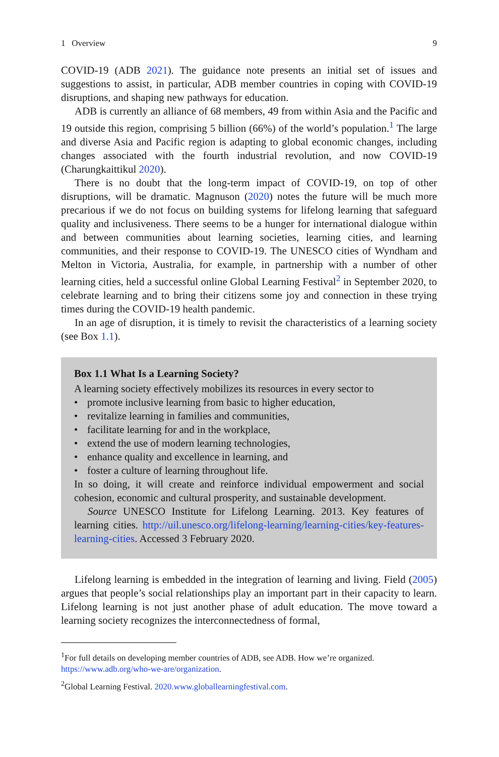1 Overview 9
COVID-19 (ADB 2021). The guidance note presents an initial set of issues and suggestions to assist, in particular, ADB member countries in coping with COVID-19 disruptions, and shaping new pathways for education.
ADB is currently an alliance of 68 members, 49 from within Asia and the Pacific and 19 outside this region, comprising 5 billion (66%) of the world’s population.<sup>1</sup> The large and diverse Asia and Pacific region is adapting to global economic changes, including changes associated with the fourth industrial revolution, and now COVID-19 (Charungkaittikul 2020).
There is no doubt that the long-term impact of COVID-19, on top of other disruptions, will be dramatic. Magnuson (2020) notes the future will be much more precarious if we do not focus on building systems for lifelong learning that safeguard quality and inclusiveness. There seems to be a hunger for international dialogue within and between communities about learning societies, learning cities, and learning communities, and their response to COVID-19. The UNESCO cities of Wyndham and Melton in Victoria, Australia, for example, in partnership with a number of other learning cities, held a successful online Global Learning Festival<sup>2</sup> in September 2020, to celebrate learning and to bring their citizens some joy and connection in these trying times during the COVID-19 health pandemic.
In an age of disruption, it is timely to revisit the characteristics of a learning society (see Box 1.1).
Box 1.1 What Is a Learning Society?
A learning society effectively mobilizes its resources in every sector to
• promote inclusive learning from basic to higher education,
• revitalize learning in families and communities,
• facilitate learning for and in the workplace,
• extend the use of modern learning technologies,
• enhance quality and excellence in learning, and
• foster a culture of learning throughout life.
In so doing, it will create and reinforce individual empowerment and social cohesion, economic and cultural prosperity, and sustainable development.
Source UNESCO Institute for Lifelong Learning. 2013. Key features of learning cities. http://uil.unesco.org/lifelong-learning/learning-cities/key-features-learning-cities. Accessed 3 February 2020.
Lifelong learning is embedded in the integration of learning and living. Field (2005) argues that people’s social relationships play an important part in their capacity to learn. Lifelong learning is not just another phase of adult education. The move toward a learning society recognizes the interconnectedness of formal,
<sup>1</sup> For full details on developing member countries of ADB, see ADB. How we’re organized. https://www.adb.org/who-we-are/organization.
<sup>2</sup> Global Learning Festival. 2020.www.globallearningfestival.com.